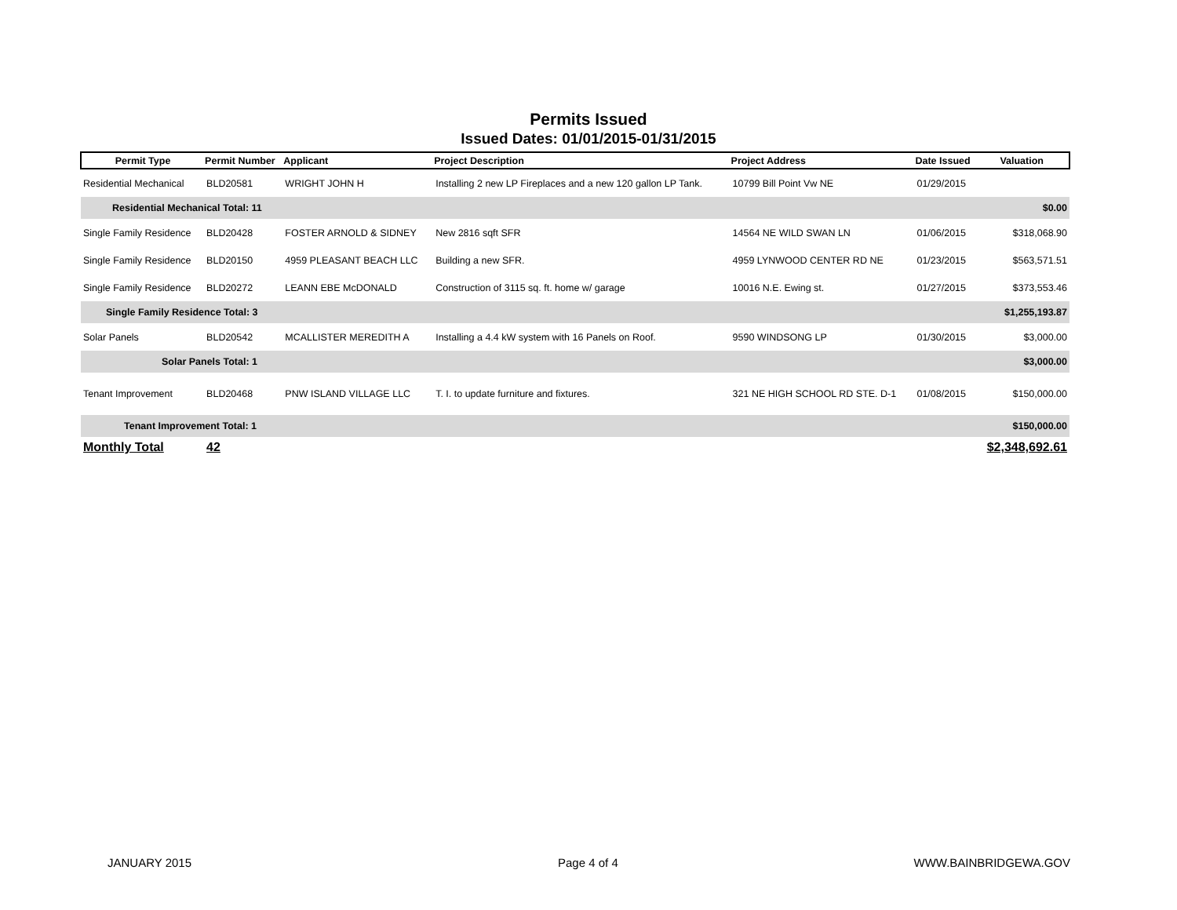Permits Issued
Issued Dates: 01/01/2015-01/31/2015
| Permit Type | Permit Number | Applicant | Project Description | Project Address | Date Issued | Valuation |
| --- | --- | --- | --- | --- | --- | --- |
| Residential Mechanical | BLD20581 | WRIGHT JOHN H | Installing 2 new LP Fireplaces and a new 120 gallon LP Tank. | 10799 Bill Point Vw NE | 01/29/2015 | |
| Residential Mechanical Total: 11 | | | | | | $0.00 |
| Single Family Residence | BLD20428 | FOSTER ARNOLD & SIDNEY | New 2816 sqft SFR | 14564 NE WILD SWAN LN | 01/06/2015 | $318,068.90 |
| Single Family Residence | BLD20150 | 4959 PLEASANT BEACH LLC | Building a new SFR. | 4959 LYNWOOD CENTER RD NE | 01/23/2015 | $563,571.51 |
| Single Family Residence | BLD20272 | LEANN EBE McDONALD | Construction of 3115 sq. ft. home w/ garage | 10016 N.E. Ewing st. | 01/27/2015 | $373,553.46 |
| Single Family Residence Total: 3 | | | | | | $1,255,193.87 |
| Solar Panels | BLD20542 | MCALLISTER MEREDITH A | Installing a 4.4 kW system with 16 Panels on Roof. | 9590 WINDSONG LP | 01/30/2015 | $3,000.00 |
| Solar Panels Total: 1 | | | | | | $3,000.00 |
| Tenant Improvement | BLD20468 | PNW ISLAND VILLAGE LLC | T. I. to update furniture and fixtures. | 321 NE HIGH SCHOOL RD STE. D-1 | 01/08/2015 | $150,000.00 |
| Tenant Improvement Total: 1 | | | | | | $150,000.00 |
| Monthly Total | 42 | | | | | $2,348,692.61 |
JANUARY 2015 Page 4 of 4 WWW.BAINBRIDGEWA.GOV